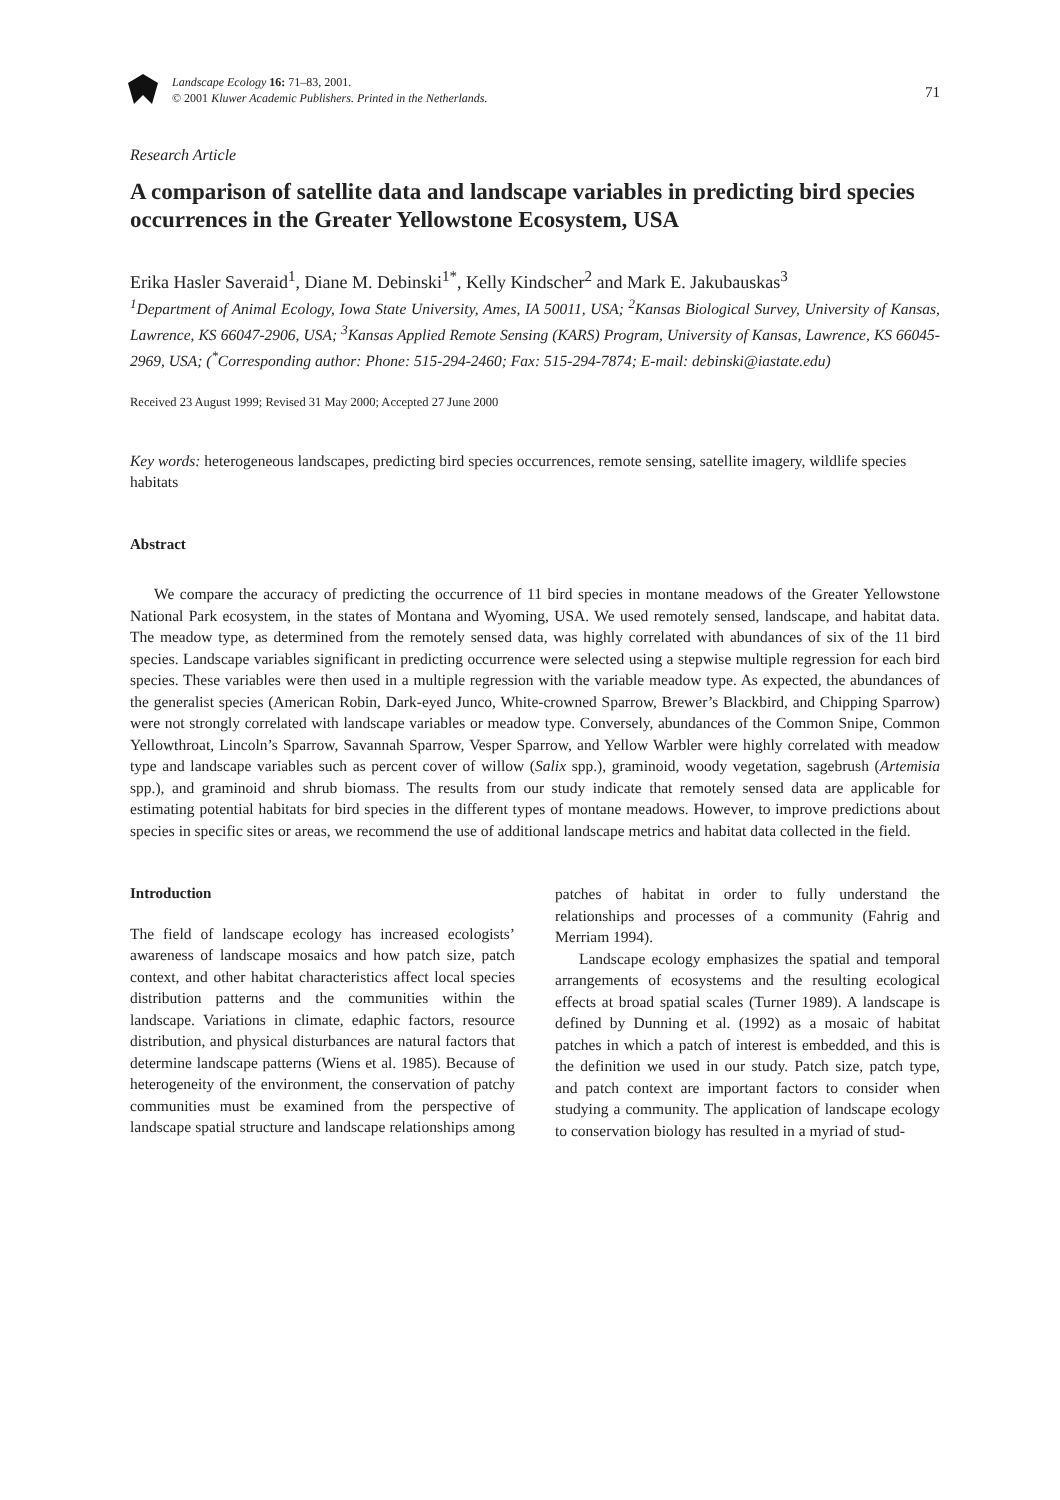Landscape Ecology 16: 71–83, 2001.
© 2001 Kluwer Academic Publishers. Printed in the Netherlands.
71
Research Article
A comparison of satellite data and landscape variables in predicting bird species occurrences in the Greater Yellowstone Ecosystem, USA
Erika Hasler Saveraid<sup>1</sup>, Diane M. Debinski<sup>1*</sup>, Kelly Kindscher<sup>2</sup> and Mark E. Jakubauskas<sup>3</sup>
<sup>1</sup> Department of Animal Ecology, Iowa State University, Ames, IA 50011, USA; <sup>2</sup>Kansas Biological Survey, University of Kansas, Lawrence, KS 66047-2906, USA; <sup>3</sup>Kansas Applied Remote Sensing (KARS) Program, University of Kansas, Lawrence, KS 66045-2969, USA; (<sup>*</sup>Corresponding author: Phone: 515-294-2460; Fax: 515-294-7874; E-mail: debinski@iastate.edu)
Received 23 August 1999; Revised 31 May 2000; Accepted 27 June 2000
Key words: heterogeneous landscapes, predicting bird species occurrences, remote sensing, satellite imagery, wildlife species habitats
Abstract
We compare the accuracy of predicting the occurrence of 11 bird species in montane meadows of the Greater Yellowstone National Park ecosystem, in the states of Montana and Wyoming, USA. We used remotely sensed, landscape, and habitat data. The meadow type, as determined from the remotely sensed data, was highly correlated with abundances of six of the 11 bird species. Landscape variables significant in predicting occurrence were selected using a stepwise multiple regression for each bird species. These variables were then used in a multiple regression with the variable meadow type. As expected, the abundances of the generalist species (American Robin, Dark-eyed Junco, White-crowned Sparrow, Brewer’s Blackbird, and Chipping Sparrow) were not strongly correlated with landscape variables or meadow type. Conversely, abundances of the Common Snipe, Common Yellowthroat, Lincoln’s Sparrow, Savannah Sparrow, Vesper Sparrow, and Yellow Warbler were highly correlated with meadow type and landscape variables such as percent cover of willow (Salix spp.), graminoid, woody vegetation, sagebrush (Artemisia spp.), and graminoid and shrub biomass. The results from our study indicate that remotely sensed data are applicable for estimating potential habitats for bird species in the different types of montane meadows. However, to improve predictions about species in specific sites or areas, we recommend the use of additional landscape metrics and habitat data collected in the field.
Introduction
The field of landscape ecology has increased ecologists’ awareness of landscape mosaics and how patch size, patch context, and other habitat characteristics affect local species distribution patterns and the communities within the landscape. Variations in climate, edaphic factors, resource distribution, and physical disturbances are natural factors that determine landscape patterns (Wiens et al. 1985). Because of heterogeneity of the environment, the conservation of patchy communities must be examined from the perspective of landscape spatial structure and landscape relationships among patches of habitat in order to fully understand the relationships and processes of a community (Fahrig and Merriam 1994).
Landscape ecology emphasizes the spatial and temporal arrangements of ecosystems and the resulting ecological effects at broad spatial scales (Turner 1989). A landscape is defined by Dunning et al. (1992) as a mosaic of habitat patches in which a patch of interest is embedded, and this is the definition we used in our study. Patch size, patch type, and patch context are important factors to consider when studying a community. The application of landscape ecology to conservation biology has resulted in a myriad of stud-